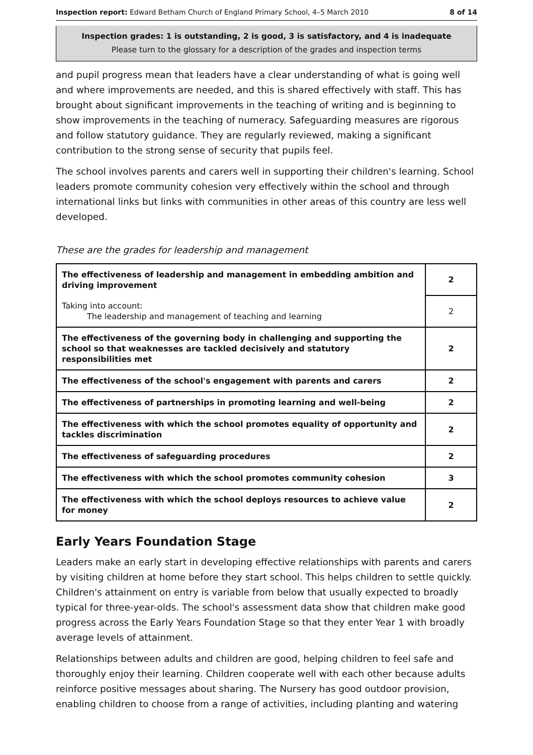Inspection report: Edward Betham Church of England Primary School, 4–5 March 2010
8 of 14
Inspection grades: 1 is outstanding, 2 is good, 3 is satisfactory, and 4 is inadequate
Please turn to the glossary for a description of the grades and inspection terms
and pupil progress mean that leaders have a clear understanding of what is going well and where improvements are needed, and this is shared effectively with staff. This has brought about significant improvements in the teaching of writing and is beginning to show improvements in the teaching of numeracy. Safeguarding measures are rigorous and follow statutory guidance. They are regularly reviewed, making a significant contribution to the strong sense of security that pupils feel.
The school involves parents and carers well in supporting their children's learning. School leaders promote community cohesion very effectively within the school and through international links but links with communities in other areas of this country are less well developed.
These are the grades for leadership and management
| The effectiveness of leadership and management in embedding ambition and driving improvement | 2 |
| Taking into account: The leadership and management of teaching and learning | 2 |
| The effectiveness of the governing body in challenging and supporting the school so that weaknesses are tackled decisively and statutory responsibilities met | 2 |
| The effectiveness of the school's engagement with parents and carers | 2 |
| The effectiveness of partnerships in promoting learning and well-being | 2 |
| The effectiveness with which the school promotes equality of opportunity and tackles discrimination | 2 |
| The effectiveness of safeguarding procedures | 2 |
| The effectiveness with which the school promotes community cohesion | 3 |
| The effectiveness with which the school deploys resources to achieve value for money | 2 |
Early Years Foundation Stage
Leaders make an early start in developing effective relationships with parents and carers by visiting children at home before they start school. This helps children to settle quickly. Children's attainment on entry is variable from below that usually expected to broadly typical for three-year-olds. The school's assessment data show that children make good progress across the Early Years Foundation Stage so that they enter Year 1 with broadly average levels of attainment.
Relationships between adults and children are good, helping children to feel safe and thoroughly enjoy their learning. Children cooperate well with each other because adults reinforce positive messages about sharing. The Nursery has good outdoor provision, enabling children to choose from a range of activities, including planting and watering